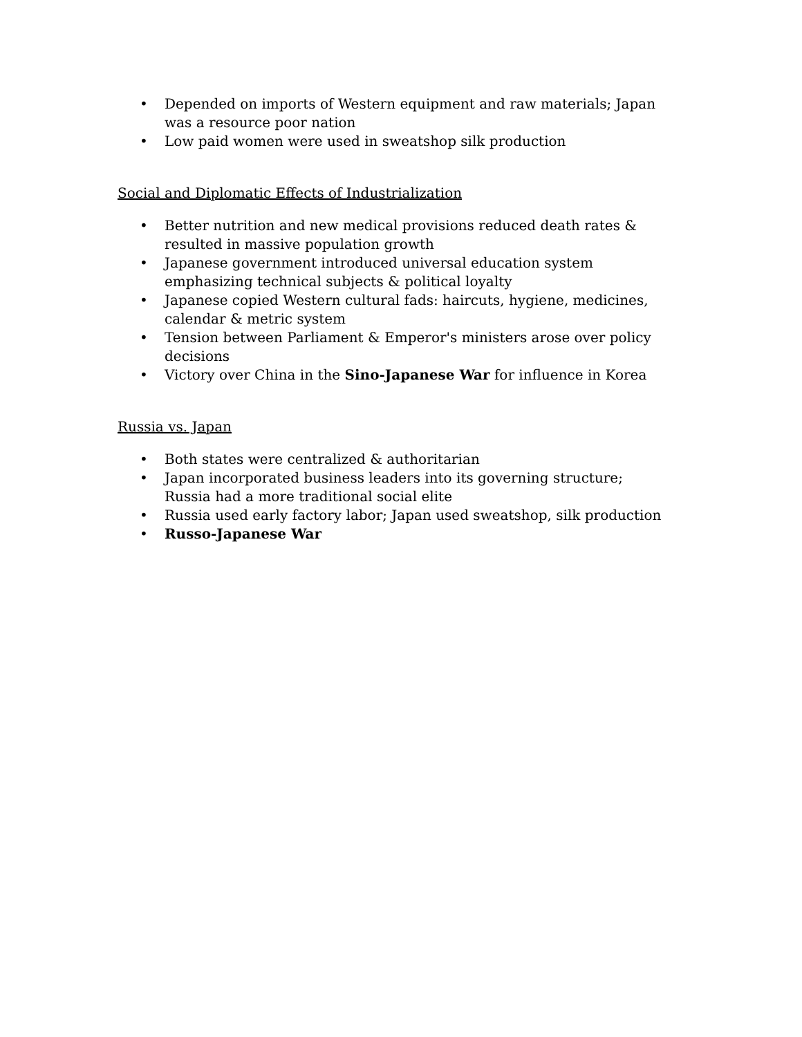• Depended on imports of Western equipment and raw materials; Japan was a resource poor nation
• Low paid women were used in sweatshop silk production
Social and Diplomatic Effects of Industrialization
• Better nutrition and new medical provisions reduced death rates & resulted in massive population growth
• Japanese government introduced universal education system emphasizing technical subjects & political loyalty
• Japanese copied Western cultural fads: haircuts, hygiene, medicines, calendar & metric system
• Tension between Parliament & Emperor's ministers arose over policy decisions
• Victory over China in the Sino-Japanese War for influence in Korea
Russia vs. Japan
• Both states were centralized & authoritarian
• Japan incorporated business leaders into its governing structure; Russia had a more traditional social elite
• Russia used early factory labor; Japan used sweatshop, silk production
• Russo-Japanese War